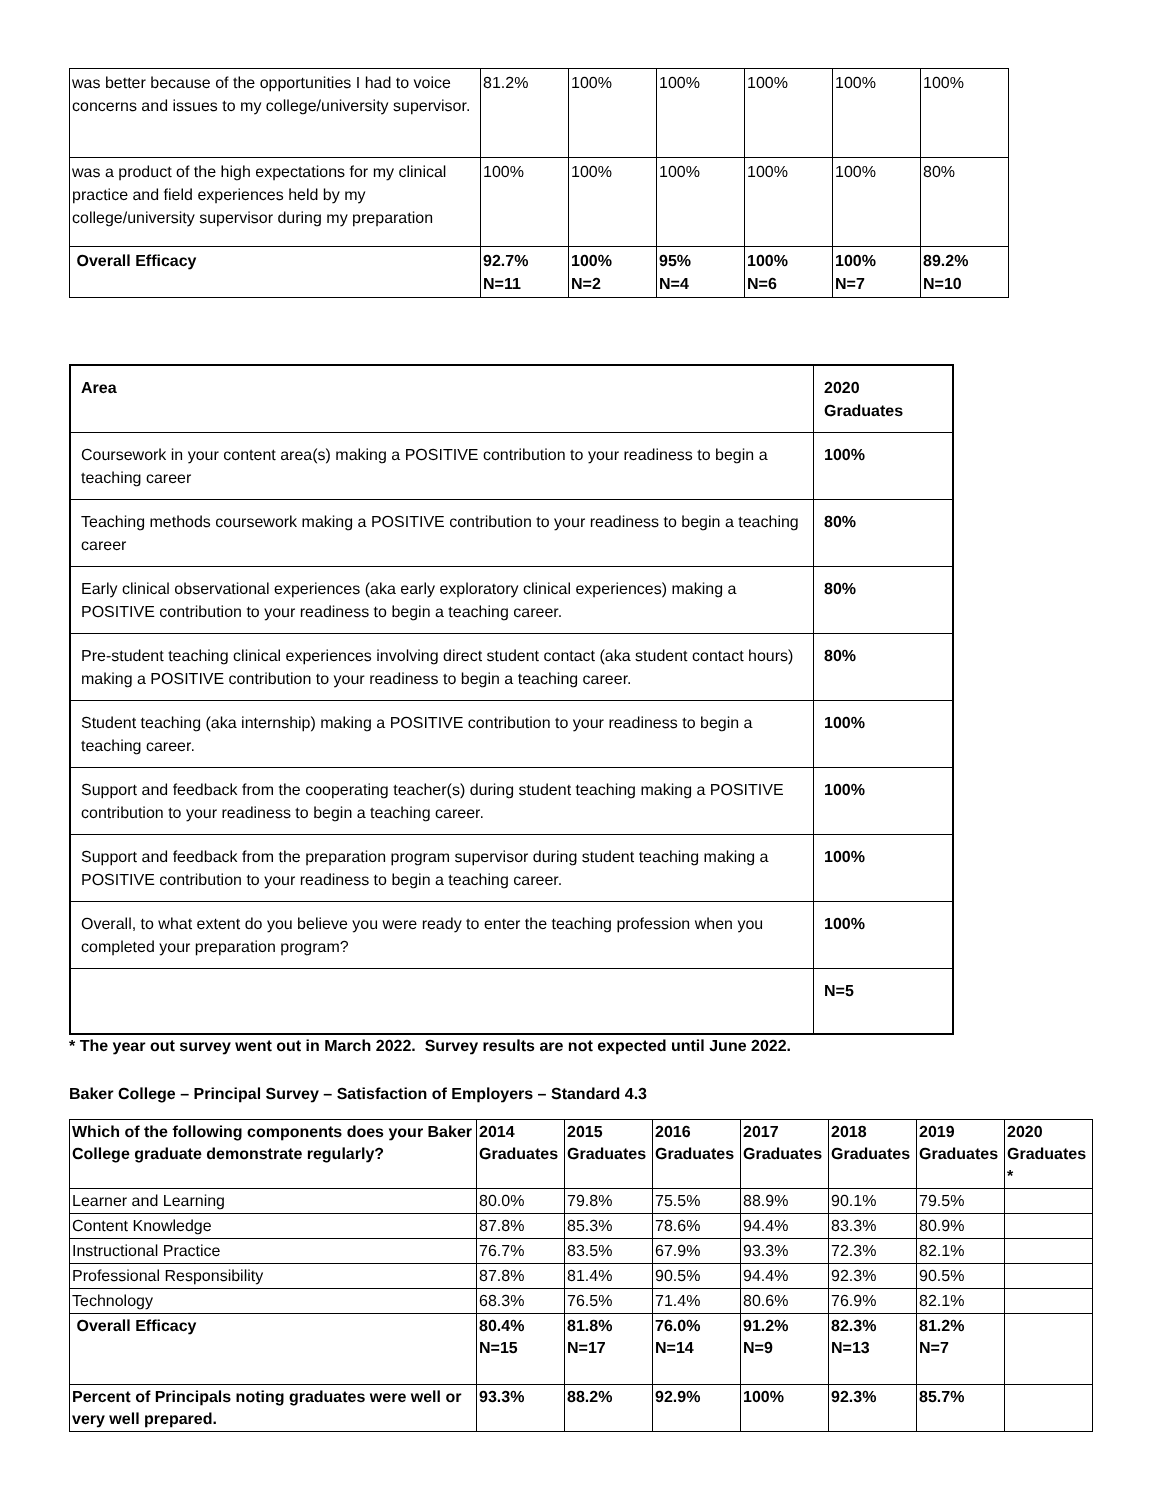| was better because of the opportunities I had to voice concerns and issues to my college/university supervisor. | 81.2% | 100% | 100% | 100% | 100% | 100% |
| was a product of the high expectations for my clinical practice and field experiences held by my college/university supervisor during my preparation | 100% | 100% | 100% | 100% | 100% | 80% |
| Overall Efficacy | 92.7% N=11 | 100% N=2 | 95% N=4 | 100% N=6 | 100% N=7 | 89.2% N=10 |
| Area | 2020 Graduates |
| --- | --- |
| Coursework in your content area(s) making a POSITIVE contribution to your readiness to begin a teaching career | 100% |
| Teaching methods coursework making a POSITIVE contribution to your readiness to begin a teaching career | 80% |
| Early clinical observational experiences (aka early exploratory clinical experiences) making a POSITIVE contribution to your readiness to begin a teaching career. | 80% |
| Pre-student teaching clinical experiences involving direct student contact (aka student contact hours) making a POSITIVE contribution to your readiness to begin a teaching career. | 80% |
| Student teaching (aka internship) making a POSITIVE contribution to your readiness to begin a teaching career. | 100% |
| Support and feedback from the cooperating teacher(s) during student teaching making a POSITIVE contribution to your readiness to begin a teaching career. | 100% |
| Support and feedback from the preparation program supervisor during student teaching making a POSITIVE contribution to your readiness to begin a teaching career. | 100% |
| Overall, to what extent do you believe you were ready to enter the teaching profession when you completed your preparation program? | 100% |
| | N=5 |
* The year out survey went out in March 2022. Survey results are not expected until June 2022.
Baker College – Principal Survey – Satisfaction of Employers – Standard 4.3
| Which of the following components does your Baker College graduate demonstrate regularly? | 2014 Graduates | 2015 Graduates | 2016 Graduates | 2017 Graduates | 2018 Graduates | 2019 Graduates | 2020 Graduates * |
| --- | --- | --- | --- | --- | --- | --- | --- |
| Learner and Learning | 80.0% | 79.8% | 75.5% | 88.9% | 90.1% | 79.5% | |
| Content Knowledge | 87.8% | 85.3% | 78.6% | 94.4% | 83.3% | 80.9% | |
| Instructional Practice | 76.7% | 83.5% | 67.9% | 93.3% | 72.3% | 82.1% | |
| Professional Responsibility | 87.8% | 81.4% | 90.5% | 94.4% | 92.3% | 90.5% | |
| Technology | 68.3% | 76.5% | 71.4% | 80.6% | 76.9% | 82.1% | |
| Overall Efficacy | 80.4% N=15 | 81.8% N=17 | 76.0% N=14 | 91.2% N=9 | 82.3% N=13 | 81.2% N=7 | |
| Percent of Principals noting graduates were well or very well prepared. | 93.3% | 88.2% | 92.9% | 100% | 92.3% | 85.7% | |